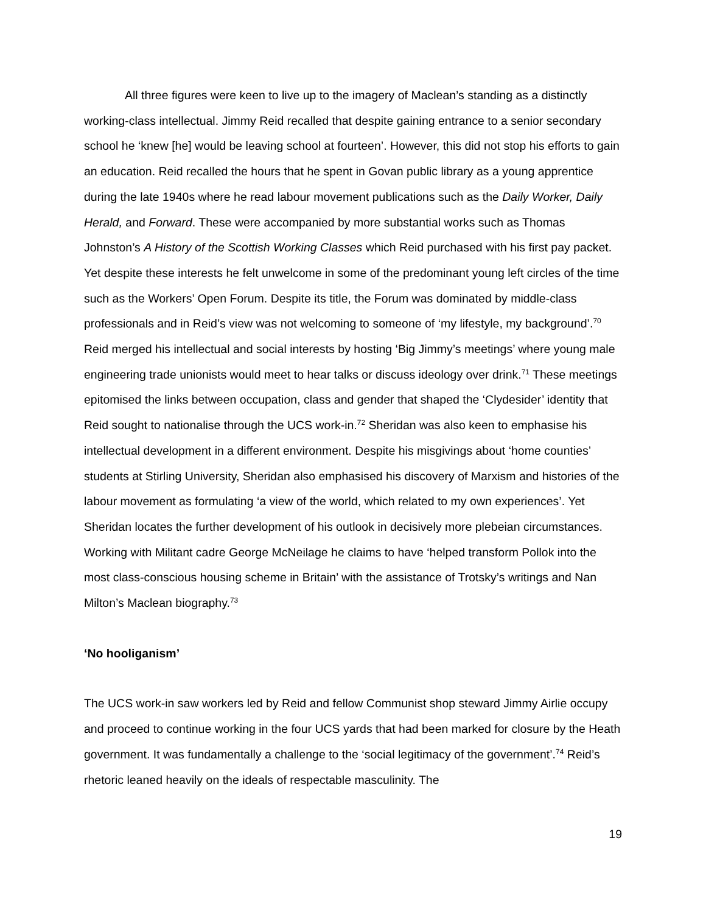All three figures were keen to live up to the imagery of Maclean’s standing as a distinctly working-class intellectual. Jimmy Reid recalled that despite gaining entrance to a senior secondary school he ‘knew [he] would be leaving school at fourteen’. However, this did not stop his efforts to gain an education. Reid recalled the hours that he spent in Govan public library as a young apprentice during the late 1940s where he read labour movement publications such as the Daily Worker, Daily Herald, and Forward. These were accompanied by more substantial works such as Thomas Johnston’s A History of the Scottish Working Classes which Reid purchased with his first pay packet. Yet despite these interests he felt unwelcome in some of the predominant young left circles of the time such as the Workers’ Open Forum. Despite its title, the Forum was dominated by middle-class professionals and in Reid’s view was not welcoming to someone of ‘my lifestyle, my background’.<sup>70</sup> Reid merged his intellectual and social interests by hosting ‘Big Jimmy’s meetings’ where young male engineering trade unionists would meet to hear talks or discuss ideology over drink.<sup>71</sup> These meetings epitomised the links between occupation, class and gender that shaped the ‘Clydesider’ identity that Reid sought to nationalise through the UCS work-in.<sup>72</sup> Sheridan was also keen to emphasise his intellectual development in a different environment. Despite his misgivings about ‘home counties’ students at Stirling University, Sheridan also emphasised his discovery of Marxism and histories of the labour movement as formulating ‘a view of the world, which related to my own experiences’. Yet Sheridan locates the further development of his outlook in decisively more plebeian circumstances. Working with Militant cadre George McNeilage he claims to have ‘helped transform Pollok into the most class-conscious housing scheme in Britain’ with the assistance of Trotsky’s writings and Nan Milton’s Maclean biography.<sup>73</sup>
‘No hooliganism’
The UCS work-in saw workers led by Reid and fellow Communist shop steward Jimmy Airlie occupy and proceed to continue working in the four UCS yards that had been marked for closure by the Heath government. It was fundamentally a challenge to the ‘social legitimacy of the government’.<sup>74</sup> Reid’s rhetoric leaned heavily on the ideals of respectable masculinity. The
19